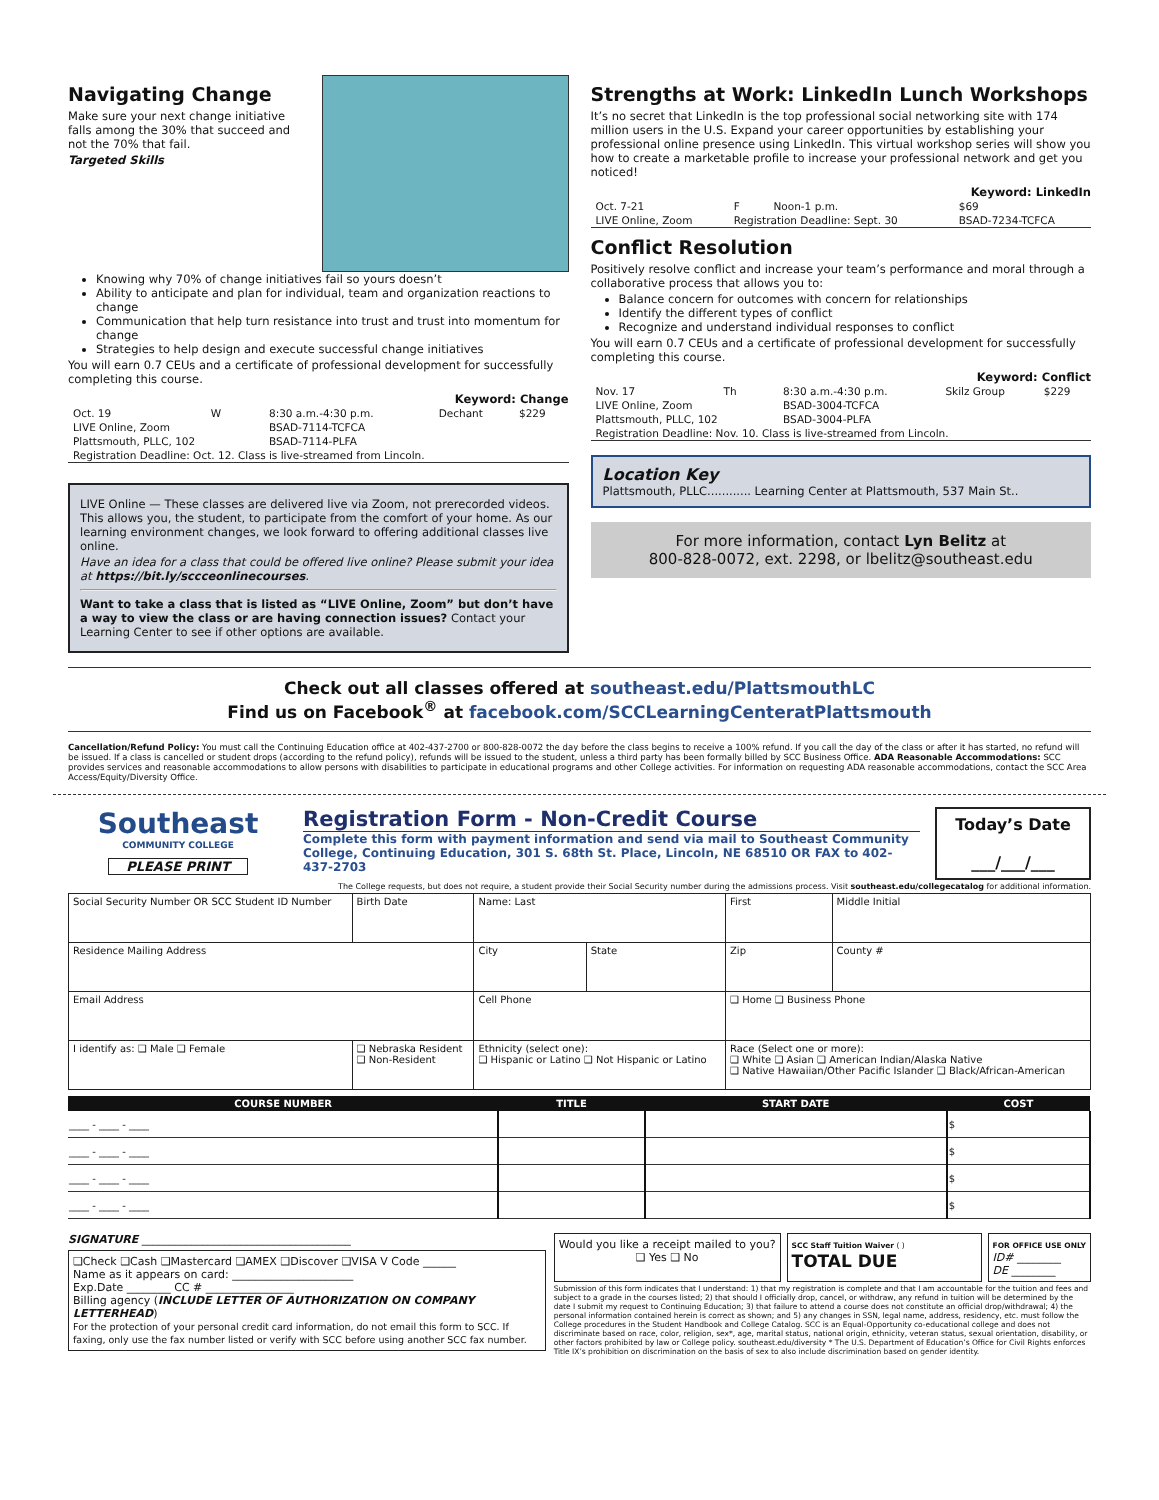Navigating Change
Make sure your next change initiative falls among the 30% that succeed and not the 70% that fail.
Targeted Skills
Knowing why 70% of change initiatives fail so yours doesn’t
Ability to anticipate and plan for individual, team and organization reactions to change
Communication that help turn resistance into trust and trust into momentum for change
Strategies to help design and execute successful change initiatives
You will earn 0.7 CEUs and a certificate of professional development for successfully completing this course.
Keyword: Change
| Oct. 19 | W | 8:30 a.m.-4:30 p.m. | Dechant | $229 |
| LIVE Online, Zoom | | BSAD-7114-TCFCA | | |
| Plattsmouth, PLLC, 102 | | BSAD-7114-PLFA | | |
| Registration Deadline: Oct. 12. Class is live-streamed from Lincoln. | | | | |
LIVE Online — These classes are delivered live via Zoom, not prerecorded videos. This allows you, the student, to participate from the comfort of your home. As our learning environment changes, we look forward to offering additional classes live online.
Have an idea for a class that could be offered live online? Please submit your idea at https://bit.ly/sccceonlinecourses.
Want to take a class that is listed as “LIVE Online, Zoom” but don’t have a way to view the class or are having connection issues? Contact your Learning Center to see if other options are available.
Strengths at Work: LinkedIn Lunch Workshops
It’s no secret that LinkedIn is the top professional social networking site with 174 million users in the U.S. Expand your career opportunities by establishing your professional online presence using LinkedIn. This virtual workshop series will show you how to create a marketable profile to increase your professional network and get you noticed!
Keyword: LinkedIn
| Oct. 7-21 | F | Noon-1 p.m. | $69 |
| LIVE Online, Zoom | Registration Deadline: Sept. 30 | | BSAD-7234-TCFCA |
Conflict Resolution
Positively resolve conflict and increase your team’s performance and moral through a collaborative process that allows you to:
Balance concern for outcomes with concern for relationships
Identify the different types of conflict
Recognize and understand individual responses to conflict
You will earn 0.7 CEUs and a certificate of professional development for successfully completing this course.
Keyword: Conflict
| Nov. 17 | Th | 8:30 a.m.-4:30 p.m. | Skilz Group | $229 |
| LIVE Online, Zoom | | BSAD-3004-TCFCA | | |
| Plattsmouth, PLLC, 102 | | BSAD-3004-PLFA | | |
| Registration Deadline: Nov. 10. Class is live-streamed from Lincoln. | | | | |
Location Key
Plattsmouth, PLLC............ Learning Center at Plattsmouth, 537 Main St..
For more information, contact Lyn Belitz at
800-828-0072, ext. 2298, or lbelitz@southeast.edu
Check out all classes offered at southeast.edu/PlattsmouthLC
Find us on Facebook<sup>®</sup> at facebook.com/SCCLearningCenteratPlattsmouth
Cancellation/Refund Policy: You must call the Continuing Education office at 402-437-2700 or 800-828-0072 the day before the class begins to receive a 100% refund. If you call the day of the class or after it has started, no refund will be issued. If a class is cancelled or student drops (according to the refund policy), refunds will be issued to the student, unless a third party has been formally billed by SCC Business Office. ADA Reasonable Accommodations: SCC provides services and reasonable accommodations to allow persons with disabilities to participate in educational programs and other College activities. For information on requesting ADA reasonable accommodations, contact the SCC Area Access/Equity/Diversity Office.
Southeast
COMMUNITY COLLEGE
PLEASE PRINT
Registration Form - Non-Credit Course
Complete this form with payment information and send via mail to Southeast Community College, Continuing Education, 301 S. 68th St. Place, Lincoln, NE 68510 OR FAX to 402-437-2703
Today’s Date
___/___/___
The College requests, but does not require, a student provide their Social Security number during the admissions process. Visit southeast.edu/collegecatalog for additional information.
| Social Security Number OR SCC Student ID Number | Birth Date | Name: Last | | First | Middle Initial |
| Residence Mailing Address | | City | State | Zip | County # |
| Email Address | | Cell Phone | | ❑ Home ❑ Business Phone | |
| I identify as: ❑ Male ❑ Female | ❑ Nebraska Resident ❑ Non-Resident | Ethnicity (select one): ❑ Hispanic or Latino ❑ Not Hispanic or Latino | | Race (Select one or more): ❑ White ❑ Asian ❑ American Indian/Alaska Native ❑ Native Hawaiian/Other Pacific Islander ❑ Black/African-American | |
| COURSE NUMBER | TITLE | START DATE | COST |
| --- | --- | --- | --- |
| ____ - ____ - ____ | | | $ |
| ____ - ____ - ____ | | | $ |
| ____ - ____ - ____ | | | $ |
| ____ - ____ - ____ | | | $ |
SIGNATURE ______________________________________
❑Check ❑Cash ❑Mastercard ❑AMEX ❑Discover ❑VISA V Code ______
Name as it appears on card: ______________________
Exp.Date ________ CC # ________________
Billing agency (INCLUDE LETTER OF AUTHORIZATION ON COMPANY LETTERHEAD)
For the protection of your personal credit card information, do not email this form to SCC. If faxing, only use the fax number listed or verify with SCC before using another SCC fax number.
Would you like a receipt mailed to you?
❑ Yes ❑ No
SCC Staff Tuition Waiver ( )
TOTAL DUE
FOR OFFICE USE ONLY
ID# ________
DE ________
Submission of this form indicates that I understand: 1) that my registration is complete and that I am accountable for the tuition and fees and subject to a grade in the courses listed; 2) that should I officially drop, cancel, or withdraw, any refund in tuition will be determined by the date I submit my request to Continuing Education; 3) that failure to attend a course does not constitute an official drop/withdrawal; 4) the personal information contained herein is correct as shown; and 5) any changes in SSN, legal name, address, residency, etc. must follow the College procedures in the Student Handbook and College Catalog. SCC is an Equal-Opportunity co-educational college and does not discriminate based on race, color, religion, sex*, age, marital status, national origin, ethnicity, veteran status, sexual orientation, disability, or other factors prohibited by law or College policy. southeast.edu/diversity * The U.S. Department of Education’s Office for Civil Rights enforces Title IX’s prohibition on discrimination on the basis of sex to also include discrimination based on gender identity.